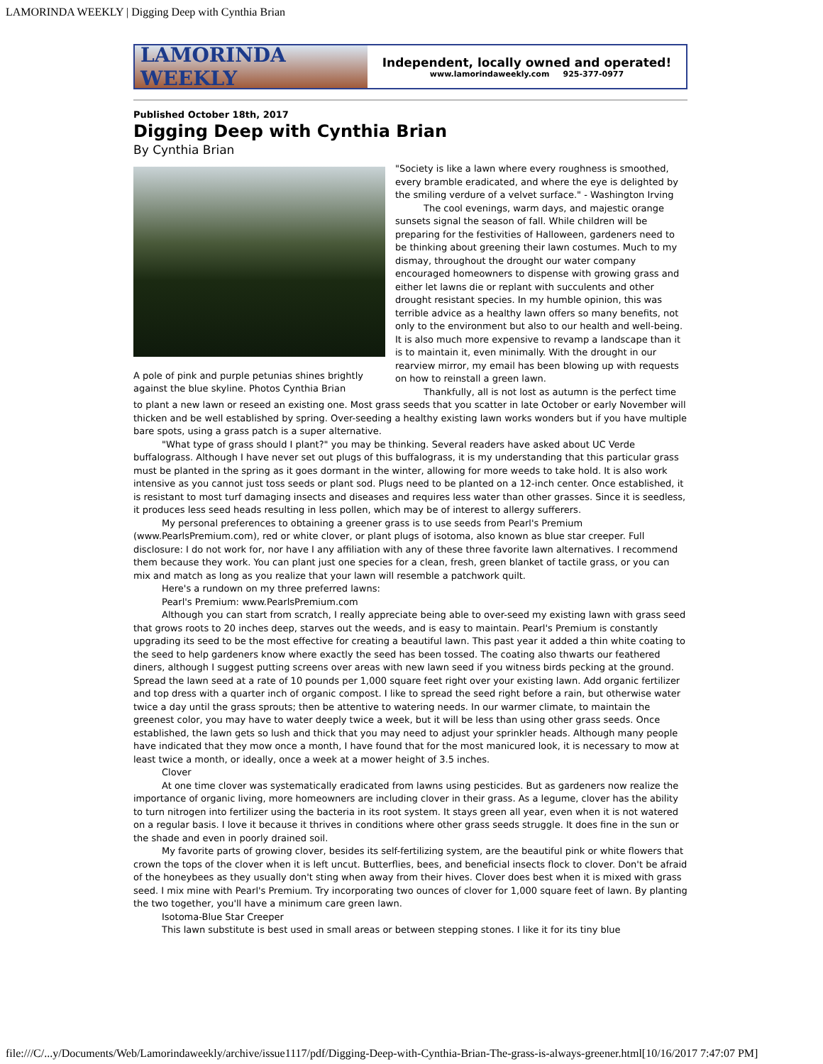LAMORINDA WEEKLY | Digging Deep with Cynthia Brian
LAMORINDA WEEKLY
Independent, locally owned and operated!
www.lamorindaweekly.com 925-377-0977
Published October 18th, 2017
Digging Deep with Cynthia Brian
By Cynthia Brian
A pole of pink and purple petunias shines brightly against the blue skyline. Photos Cynthia Brian
"Society is like a lawn where every roughness is smoothed, every bramble eradicated, and where the eye is delighted by the smiling verdure of a velvet surface." - Washington Irving
The cool evenings, warm days, and majestic orange sunsets signal the season of fall. While children will be preparing for the festivities of Halloween, gardeners need to be thinking about greening their lawn costumes. Much to my dismay, throughout the drought our water company encouraged homeowners to dispense with growing grass and either let lawns die or replant with succulents and other drought resistant species. In my humble opinion, this was terrible advice as a healthy lawn offers so many benefits, not only to the environment but also to our health and well-being. It is also much more expensive to revamp a landscape than it is to maintain it, even minimally. With the drought in our rearview mirror, my email has been blowing up with requests on how to reinstall a green lawn.
Thankfully, all is not lost as autumn is the perfect time to plant a new lawn or reseed an existing one. Most grass seeds that you scatter in late October or early November will thicken and be well established by spring. Over-seeding a healthy existing lawn works wonders but if you have multiple bare spots, using a grass patch is a super alternative.
"What type of grass should I plant?" you may be thinking. Several readers have asked about UC Verde buffalograss. Although I have never set out plugs of this buffalograss, it is my understanding that this particular grass must be planted in the spring as it goes dormant in the winter, allowing for more weeds to take hold. It is also work intensive as you cannot just toss seeds or plant sod. Plugs need to be planted on a 12-inch center. Once established, it is resistant to most turf damaging insects and diseases and requires less water than other grasses. Since it is seedless, it produces less seed heads resulting in less pollen, which may be of interest to allergy sufferers.
My personal preferences to obtaining a greener grass is to use seeds from Pearl's Premium (www.PearlsPremium.com), red or white clover, or plant plugs of isotoma, also known as blue star creeper. Full disclosure: I do not work for, nor have I any affiliation with any of these three favorite lawn alternatives. I recommend them because they work. You can plant just one species for a clean, fresh, green blanket of tactile grass, or you can mix and match as long as you realize that your lawn will resemble a patchwork quilt.
Here's a rundown on my three preferred lawns:
Pearl's Premium: www.PearlsPremium.com
Although you can start from scratch, I really appreciate being able to over-seed my existing lawn with grass seed that grows roots to 20 inches deep, starves out the weeds, and is easy to maintain. Pearl's Premium is constantly upgrading its seed to be the most effective for creating a beautiful lawn. This past year it added a thin white coating to the seed to help gardeners know where exactly the seed has been tossed. The coating also thwarts our feathered diners, although I suggest putting screens over areas with new lawn seed if you witness birds pecking at the ground. Spread the lawn seed at a rate of 10 pounds per 1,000 square feet right over your existing lawn. Add organic fertilizer and top dress with a quarter inch of organic compost. I like to spread the seed right before a rain, but otherwise water twice a day until the grass sprouts; then be attentive to watering needs. In our warmer climate, to maintain the greenest color, you may have to water deeply twice a week, but it will be less than using other grass seeds. Once established, the lawn gets so lush and thick that you may need to adjust your sprinkler heads. Although many people have indicated that they mow once a month, I have found that for the most manicured look, it is necessary to mow at least twice a month, or ideally, once a week at a mower height of 3.5 inches.
Clover
At one time clover was systematically eradicated from lawns using pesticides. But as gardeners now realize the importance of organic living, more homeowners are including clover in their grass. As a legume, clover has the ability to turn nitrogen into fertilizer using the bacteria in its root system. It stays green all year, even when it is not watered on a regular basis. I love it because it thrives in conditions where other grass seeds struggle. It does fine in the sun or the shade and even in poorly drained soil.
My favorite parts of growing clover, besides its self-fertilizing system, are the beautiful pink or white flowers that crown the tops of the clover when it is left uncut. Butterflies, bees, and beneficial insects flock to clover. Don't be afraid of the honeybees as they usually don't sting when away from their hives. Clover does best when it is mixed with grass seed. I mix mine with Pearl's Premium. Try incorporating two ounces of clover for 1,000 square feet of lawn. By planting the two together, you'll have a minimum care green lawn.
Isotoma-Blue Star Creeper
This lawn substitute is best used in small areas or between stepping stones. I like it for its tiny blue
file:///C/...y/Documents/Web/Lamorindaweekly/archive/issue1117/pdf/Digging-Deep-with-Cynthia-Brian-The-grass-is-always-greener.html[10/16/2017 7:47:07 PM]